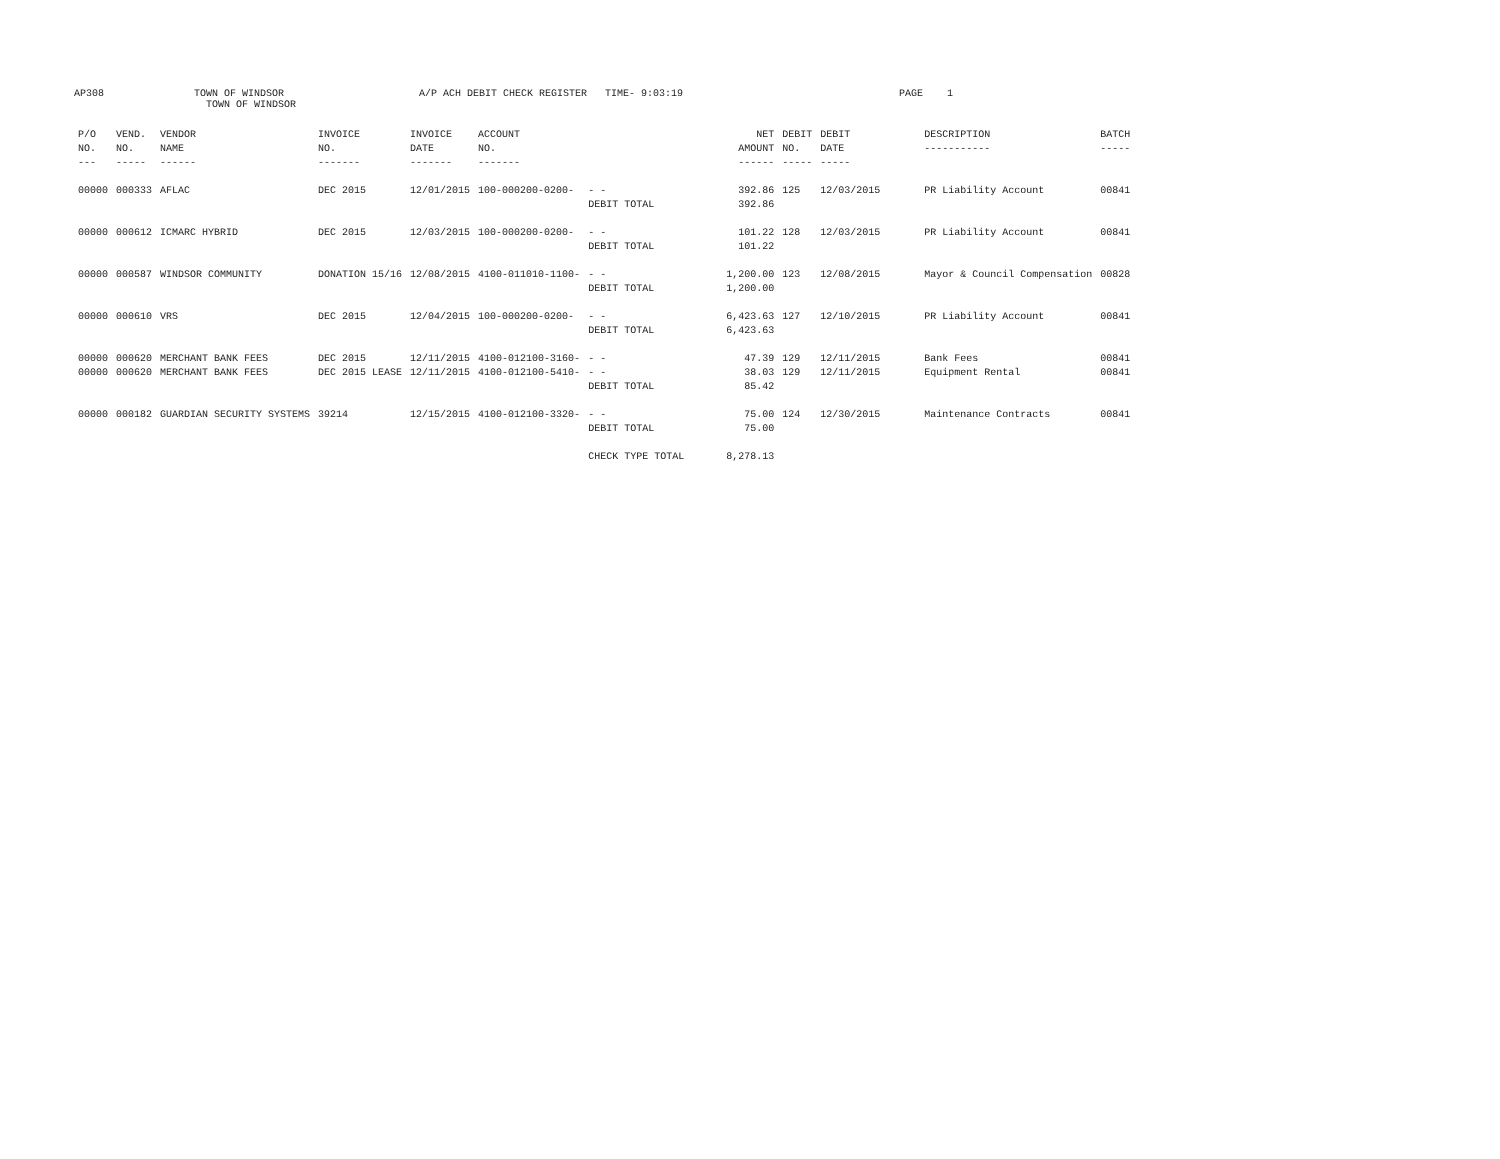AP308
TOWN OF WINDSOR TOWN OF WINDSOR
A/P ACH DEBIT CHECK REGISTER TIME- 9:03:19
PAGE 1
| P/O NO. --- | VEND. NO. ----- | VENDOR NAME ------ | INVOICE NO. ------- | INVOICE DATE ------- | ACCOUNT NO. ------- | | NET AMOUNT ------ | DEBIT NO. ----- | DEBIT DATE ----- | DESCRIPTION ----------- | BATCH ----- |
| --- | --- | --- | --- | --- | --- | --- | --- | --- | --- | --- | --- |
| 00000 | 000333 | AFLAC | DEC 2015 | 12/01/2015 | 100-000200-0200- | - - | 392.86 | 125 | 12/03/2015 | PR Liability Account | 00841 |
| | | | | | | DEBIT TOTAL | 392.86 | | | | |
| 00000 | 000612 | ICMARC HYBRID | DEC 2015 | 12/03/2015 | 100-000200-0200- | - - | 101.22 | 128 | 12/03/2015 | PR Liability Account | 00841 |
| | | | | | | DEBIT TOTAL | 101.22 | | | | |
| 00000 | 000587 | WINDSOR COMMUNITY | DONATION 15/16 | 12/08/2015 | 4100-011010-1100- | - - | 1,200.00 | 123 | 12/08/2015 | Mayor & Council Compensation | 00828 |
| | | | | | | DEBIT TOTAL | 1,200.00 | | | | |
| 00000 | 000610 | VRS | DEC 2015 | 12/04/2015 | 100-000200-0200- | - - | 6,423.63 | 127 | 12/10/2015 | PR Liability Account | 00841 |
| | | | | | | DEBIT TOTAL | 6,423.63 | | | | |
| 00000 | 000620 | MERCHANT BANK FEES | DEC 2015 | 12/11/2015 | 4100-012100-3160- | - - | 47.39 | 129 | 12/11/2015 | Bank Fees | 00841 |
| 00000 | 000620 | MERCHANT BANK FEES | DEC 2015 LEASE | 12/11/2015 | 4100-012100-5410- | - - | 38.03 | 129 | 12/11/2015 | Equipment Rental | 00841 |
| | | | | | | DEBIT TOTAL | 85.42 | | | | |
| 00000 | 000182 | GUARDIAN SECURITY SYSTEMS | 39214 | 12/15/2015 | 4100-012100-3320- | - - | 75.00 | 124 | 12/30/2015 | Maintenance Contracts | 00841 |
| | | | | | | DEBIT TOTAL | 75.00 | | | | |
| | | | | | | CHECK TYPE TOTAL | 8,278.13 | | | | |